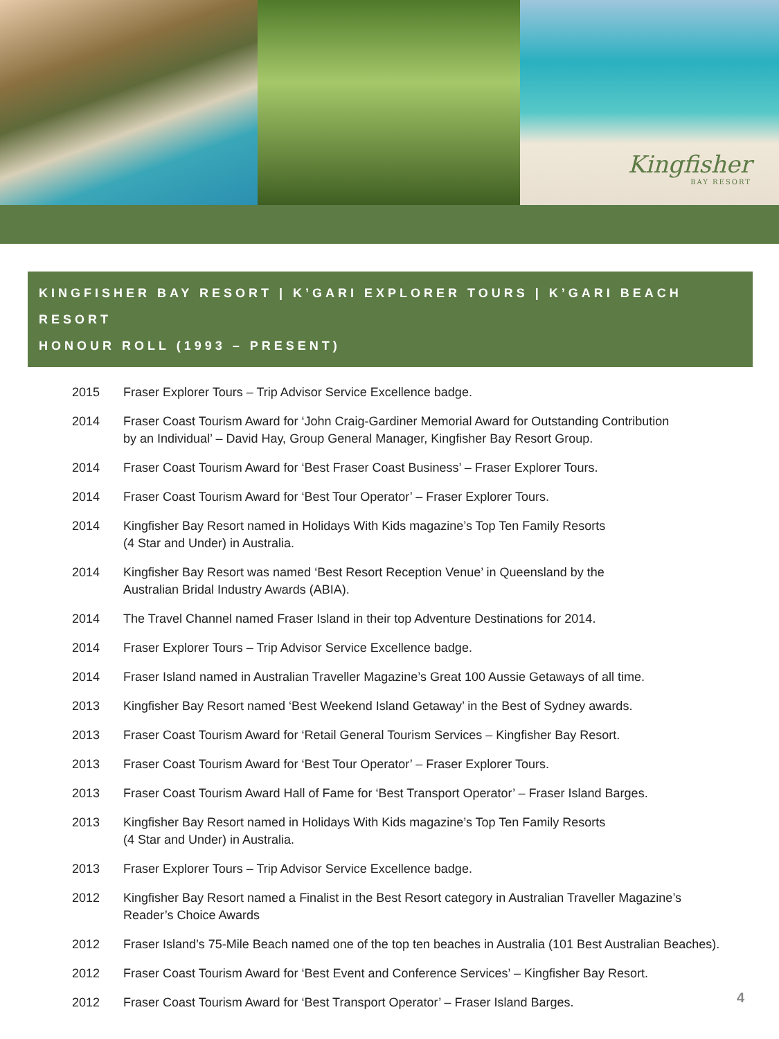Kingfisher
BAY RESORT
KINGFISHER BAY RESORT | K’GARI EXPLORER TOURS | K’GARI BEACH RESORT
HONOUR ROLL (1993 – PRESENT)
| 2015 | Fraser Explorer Tours – Trip Advisor Service Excellence badge. |
| 2014 | Fraser Coast Tourism Award for ‘John Craig-Gardiner Memorial Award for Outstanding Contribution by an Individual’ – David Hay, Group General Manager, Kingfisher Bay Resort Group. |
| 2014 | Fraser Coast Tourism Award for ‘Best Fraser Coast Business’ – Fraser Explorer Tours. |
| 2014 | Fraser Coast Tourism Award for ‘Best Tour Operator’ – Fraser Explorer Tours. |
| 2014 | Kingfisher Bay Resort named in Holidays With Kids magazine’s Top Ten Family Resorts (4 Star and Under) in Australia. |
| 2014 | Kingfisher Bay Resort was named ‘Best Resort Reception Venue’ in Queensland by the Australian Bridal Industry Awards (ABIA). |
| 2014 | The Travel Channel named Fraser Island in their top Adventure Destinations for 2014. |
| 2014 | Fraser Explorer Tours – Trip Advisor Service Excellence badge. |
| 2014 | Fraser Island named in Australian Traveller Magazine’s Great 100 Aussie Getaways of all time. |
| 2013 | Kingfisher Bay Resort named ‘Best Weekend Island Getaway’ in the Best of Sydney awards. |
| 2013 | Fraser Coast Tourism Award for ‘Retail General Tourism Services – Kingfisher Bay Resort. |
| 2013 | Fraser Coast Tourism Award for ‘Best Tour Operator’ – Fraser Explorer Tours. |
| 2013 | Fraser Coast Tourism Award Hall of Fame for ‘Best Transport Operator’ – Fraser Island Barges. |
| 2013 | Kingfisher Bay Resort named in Holidays With Kids magazine’s Top Ten Family Resorts (4 Star and Under) in Australia. |
| 2013 | Fraser Explorer Tours – Trip Advisor Service Excellence badge. |
| 2012 | Kingfisher Bay Resort named a Finalist in the Best Resort category in Australian Traveller Magazine’s Reader’s Choice Awards |
| 2012 | Fraser Island’s 75-Mile Beach named one of the top ten beaches in Australia (101 Best Australian Beaches). |
| 2012 | Fraser Coast Tourism Award for ‘Best Event and Conference Services’ – Kingfisher Bay Resort. |
| 2012 | Fraser Coast Tourism Award for ‘Best Transport Operator’ – Fraser Island Barges. |
4